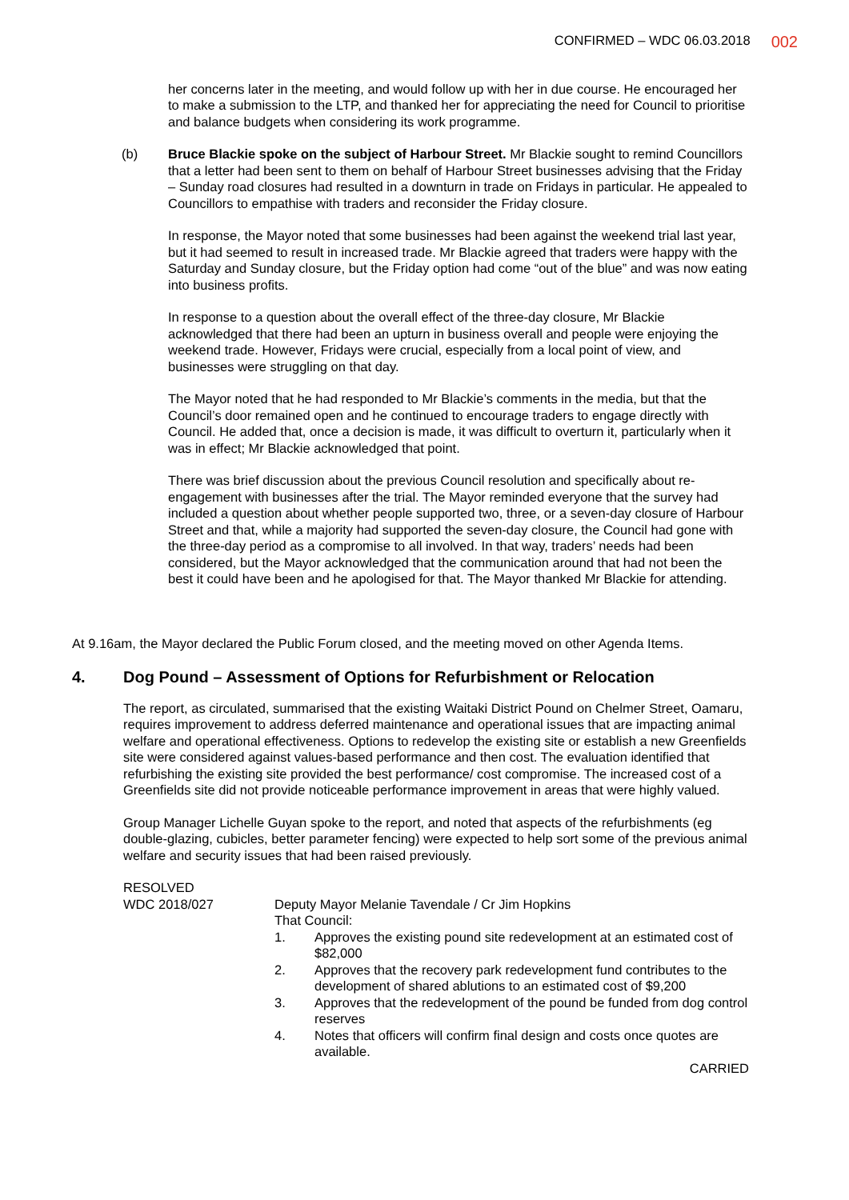CONFIRMED – WDC 06.03.2018 002
her concerns later in the meeting, and would follow up with her in due course. He encouraged her to make a submission to the LTP, and thanked her for appreciating the need for Council to prioritise and balance budgets when considering its work programme.
(b) Bruce Blackie spoke on the subject of Harbour Street. Mr Blackie sought to remind Councillors that a letter had been sent to them on behalf of Harbour Street businesses advising that the Friday – Sunday road closures had resulted in a downturn in trade on Fridays in particular. He appealed to Councillors to empathise with traders and reconsider the Friday closure.
In response, the Mayor noted that some businesses had been against the weekend trial last year, but it had seemed to result in increased trade. Mr Blackie agreed that traders were happy with the Saturday and Sunday closure, but the Friday option had come “out of the blue” and was now eating into business profits.
In response to a question about the overall effect of the three-day closure, Mr Blackie acknowledged that there had been an upturn in business overall and people were enjoying the weekend trade. However, Fridays were crucial, especially from a local point of view, and businesses were struggling on that day.
The Mayor noted that he had responded to Mr Blackie’s comments in the media, but that the Council’s door remained open and he continued to encourage traders to engage directly with Council. He added that, once a decision is made, it was difficult to overturn it, particularly when it was in effect; Mr Blackie acknowledged that point.
There was brief discussion about the previous Council resolution and specifically about re-engagement with businesses after the trial. The Mayor reminded everyone that the survey had included a question about whether people supported two, three, or a seven-day closure of Harbour Street and that, while a majority had supported the seven-day closure, the Council had gone with the three-day period as a compromise to all involved. In that way, traders’ needs had been considered, but the Mayor acknowledged that the communication around that had not been the best it could have been and he apologised for that. The Mayor thanked Mr Blackie for attending.
At 9.16am, the Mayor declared the Public Forum closed, and the meeting moved on other Agenda Items.
4. Dog Pound – Assessment of Options for Refurbishment or Relocation
The report, as circulated, summarised that the existing Waitaki District Pound on Chelmer Street, Oamaru, requires improvement to address deferred maintenance and operational issues that are impacting animal welfare and operational effectiveness. Options to redevelop the existing site or establish a new Greenfields site were considered against values-based performance and then cost. The evaluation identified that refurbishing the existing site provided the best performance/ cost compromise. The increased cost of a Greenfields site did not provide noticeable performance improvement in areas that were highly valued.
Group Manager Lichelle Guyan spoke to the report, and noted that aspects of the refurbishments (eg double-glazing, cubicles, better parameter fencing) were expected to help sort some of the previous animal welfare and security issues that had been raised previously.
RESOLVED
WDC 2018/027 Deputy Mayor Melanie Tavendale / Cr Jim Hopkins
That Council:
1. Approves the existing pound site redevelopment at an estimated cost of $82,000
2. Approves that the recovery park redevelopment fund contributes to the development of shared ablutions to an estimated cost of $9,200
3. Approves that the redevelopment of the pound be funded from dog control reserves
4. Notes that officers will confirm final design and costs once quotes are available.
CARRIED